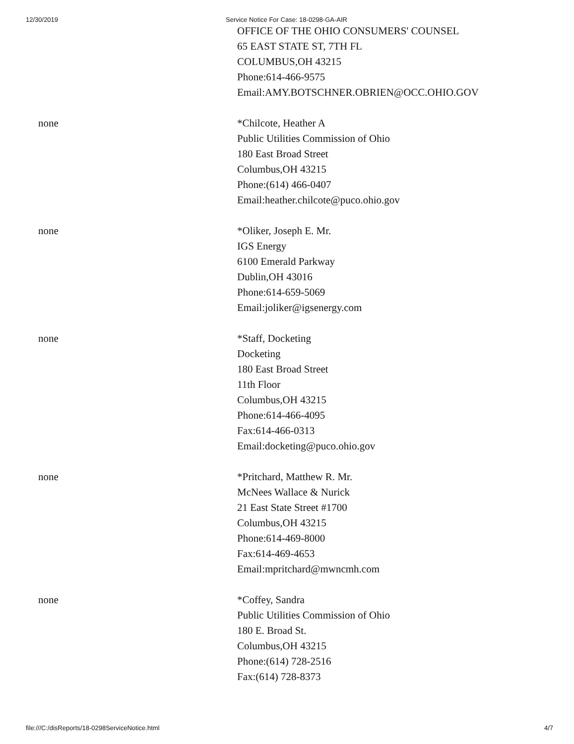12/30/2019 Service Notice For Case: 18-0298-GA-AIR
OFFICE OF THE OHIO CONSUMERS' COUNSEL
65 EAST STATE ST, 7TH FL
COLUMBUS,OH 43215
Phone:614-466-9575
Email:AMY.BOTSCHNER.OBRIEN@OCC.OHIO.GOV
none *Chilcote, Heather A
Public Utilities Commission of Ohio
180 East Broad Street
Columbus,OH 43215
Phone:(614) 466-0407
Email:heather.chilcote@puco.ohio.gov
none *Oliker, Joseph E. Mr.
IGS Energy
6100 Emerald Parkway
Dublin,OH 43016
Phone:614-659-5069
Email:joliker@igsenergy.com
none *Staff, Docketing
Docketing
180 East Broad Street
11th Floor
Columbus,OH 43215
Phone:614-466-4095
Fax:614-466-0313
Email:docketing@puco.ohio.gov
none *Pritchard, Matthew R. Mr.
McNees Wallace & Nurick
21 East State Street #1700
Columbus,OH 43215
Phone:614-469-8000
Fax:614-469-4653
Email:mpritchard@mwncmh.com
none *Coffey, Sandra
Public Utilities Commission of Ohio
180 E. Broad St.
Columbus,OH 43215
Phone:(614) 728-2516
Fax:(614) 728-8373
file:///C:/disReports/18-0298ServiceNotice.html 4/7